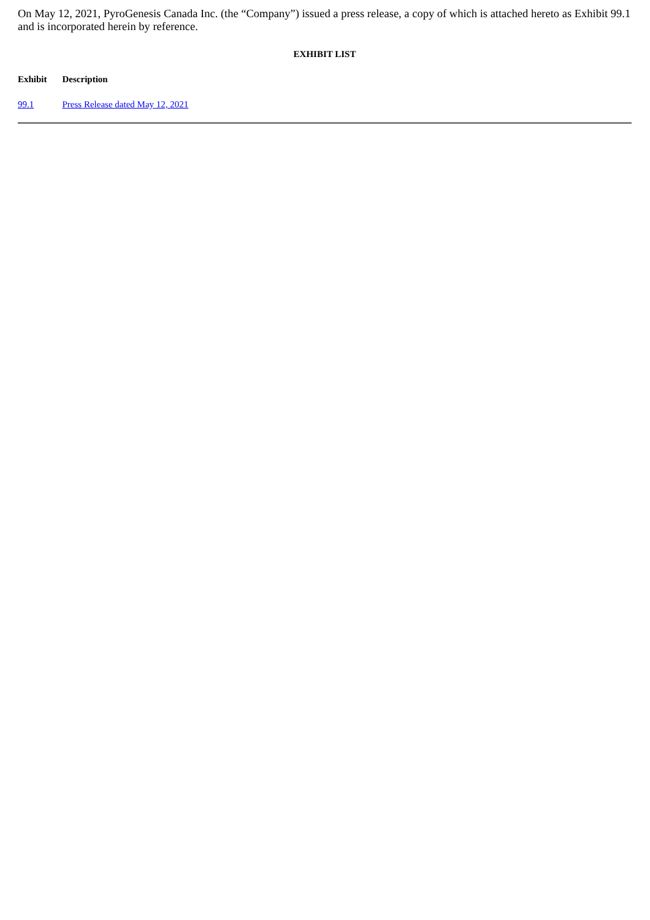On May 12, 2021, PyroGenesis Canada Inc. (the “Company”) issued a press release, a copy of which is attached hereto as Exhibit 99.1 and is incorporated herein by reference.
EXHIBIT LIST
| Exhibit | Description |
| --- | --- |
| 99.1 | Press Release dated May 12, 2021 |